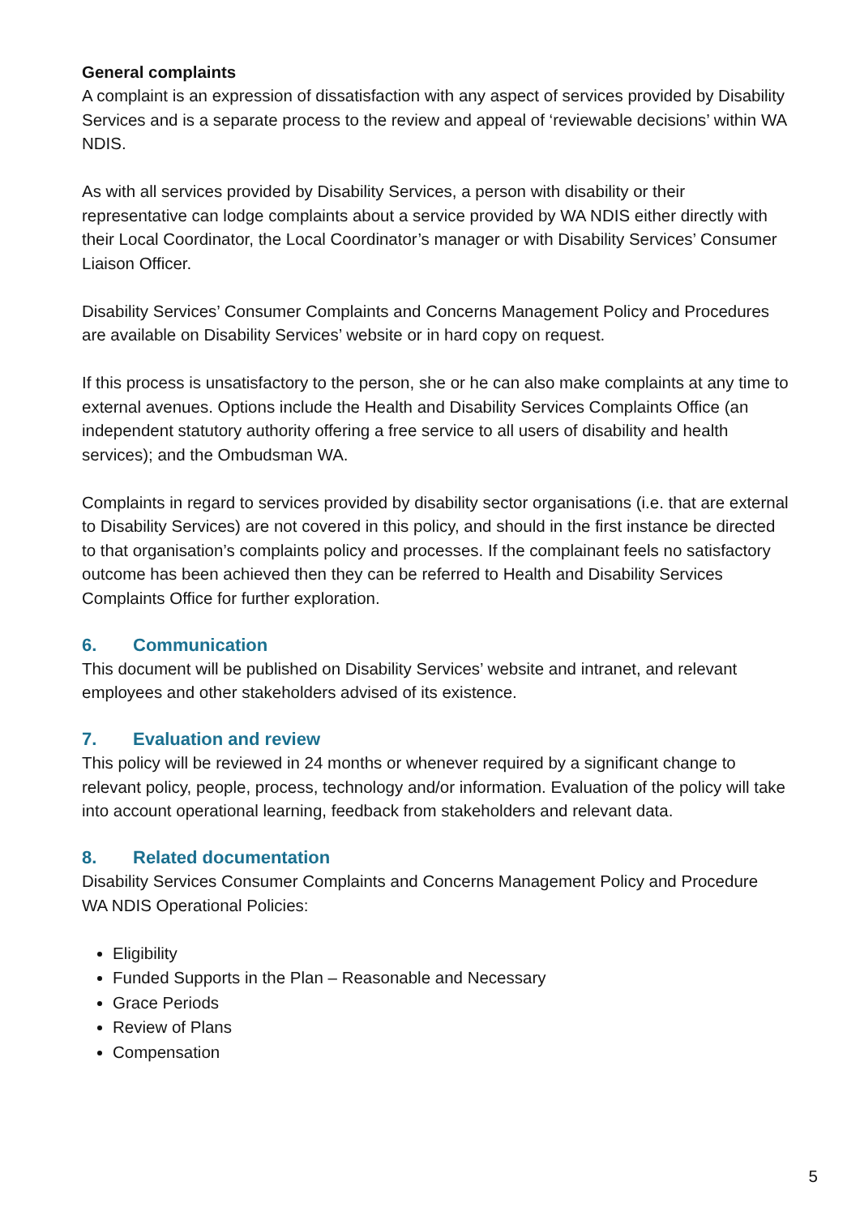General complaints
A complaint is an expression of dissatisfaction with any aspect of services provided by Disability Services and is a separate process to the review and appeal of ‘reviewable decisions’ within WA NDIS.
As with all services provided by Disability Services, a person with disability or their representative can lodge complaints about a service provided by WA NDIS either directly with their Local Coordinator, the Local Coordinator’s manager or with Disability Services’ Consumer Liaison Officer.
Disability Services’ Consumer Complaints and Concerns Management Policy and Procedures are available on Disability Services’ website or in hard copy on request.
If this process is unsatisfactory to the person, she or he can also make complaints at any time to external avenues. Options include the Health and Disability Services Complaints Office (an independent statutory authority offering a free service to all users of disability and health services); and the Ombudsman WA.
Complaints in regard to services provided by disability sector organisations (i.e. that are external to Disability Services) are not covered in this policy, and should in the first instance be directed to that organisation’s complaints policy and processes. If the complainant feels no satisfactory outcome has been achieved then they can be referred to Health and Disability Services Complaints Office for further exploration.
6. Communication
This document will be published on Disability Services’ website and intranet, and relevant employees and other stakeholders advised of its existence.
7. Evaluation and review
This policy will be reviewed in 24 months or whenever required by a significant change to relevant policy, people, process, technology and/or information. Evaluation of the policy will take into account operational learning, feedback from stakeholders and relevant data.
8. Related documentation
Disability Services Consumer Complaints and Concerns Management Policy and Procedure
WA NDIS Operational Policies:
Eligibility
Funded Supports in the Plan – Reasonable and Necessary
Grace Periods
Review of Plans
Compensation
5